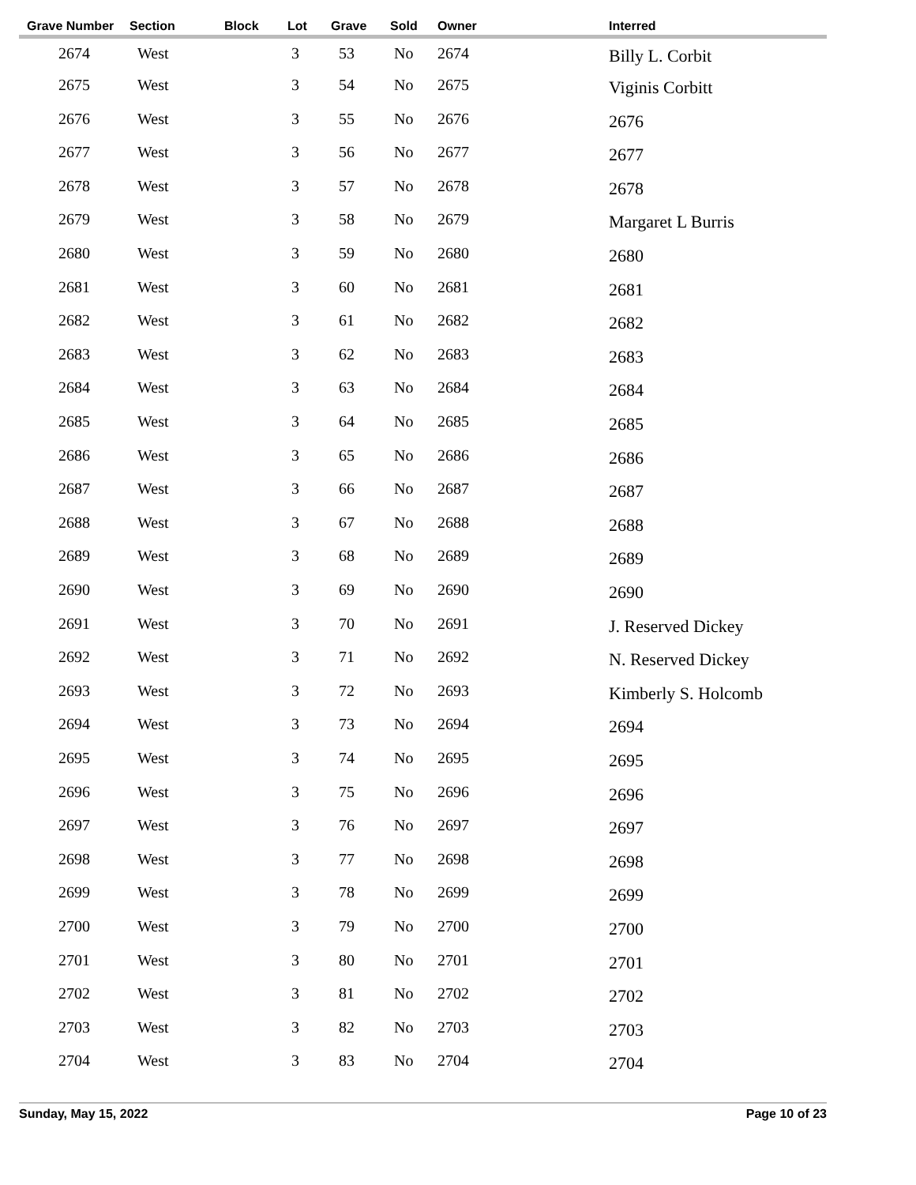| Grave Number | Section | Block | Lot | Grave | Sold | Owner | Interred |
| --- | --- | --- | --- | --- | --- | --- | --- |
| 2674 | West | | 3 | 53 | No | 2674 | Billy L. Corbit |
| 2675 | West | | 3 | 54 | No | 2675 | Viginis Corbitt |
| 2676 | West | | 3 | 55 | No | 2676 | 2676 |
| 2677 | West | | 3 | 56 | No | 2677 | 2677 |
| 2678 | West | | 3 | 57 | No | 2678 | 2678 |
| 2679 | West | | 3 | 58 | No | 2679 | Margaret L Burris |
| 2680 | West | | 3 | 59 | No | 2680 | 2680 |
| 2681 | West | | 3 | 60 | No | 2681 | 2681 |
| 2682 | West | | 3 | 61 | No | 2682 | 2682 |
| 2683 | West | | 3 | 62 | No | 2683 | 2683 |
| 2684 | West | | 3 | 63 | No | 2684 | 2684 |
| 2685 | West | | 3 | 64 | No | 2685 | 2685 |
| 2686 | West | | 3 | 65 | No | 2686 | 2686 |
| 2687 | West | | 3 | 66 | No | 2687 | 2687 |
| 2688 | West | | 3 | 67 | No | 2688 | 2688 |
| 2689 | West | | 3 | 68 | No | 2689 | 2689 |
| 2690 | West | | 3 | 69 | No | 2690 | 2690 |
| 2691 | West | | 3 | 70 | No | 2691 | J. Reserved Dickey |
| 2692 | West | | 3 | 71 | No | 2692 | N. Reserved Dickey |
| 2693 | West | | 3 | 72 | No | 2693 | Kimberly S. Holcomb |
| 2694 | West | | 3 | 73 | No | 2694 | 2694 |
| 2695 | West | | 3 | 74 | No | 2695 | 2695 |
| 2696 | West | | 3 | 75 | No | 2696 | 2696 |
| 2697 | West | | 3 | 76 | No | 2697 | 2697 |
| 2698 | West | | 3 | 77 | No | 2698 | 2698 |
| 2699 | West | | 3 | 78 | No | 2699 | 2699 |
| 2700 | West | | 3 | 79 | No | 2700 | 2700 |
| 2701 | West | | 3 | 80 | No | 2701 | 2701 |
| 2702 | West | | 3 | 81 | No | 2702 | 2702 |
| 2703 | West | | 3 | 82 | No | 2703 | 2703 |
| 2704 | West | | 3 | 83 | No | 2704 | 2704 |
Sunday, May 15, 2022 Page 10 of 23